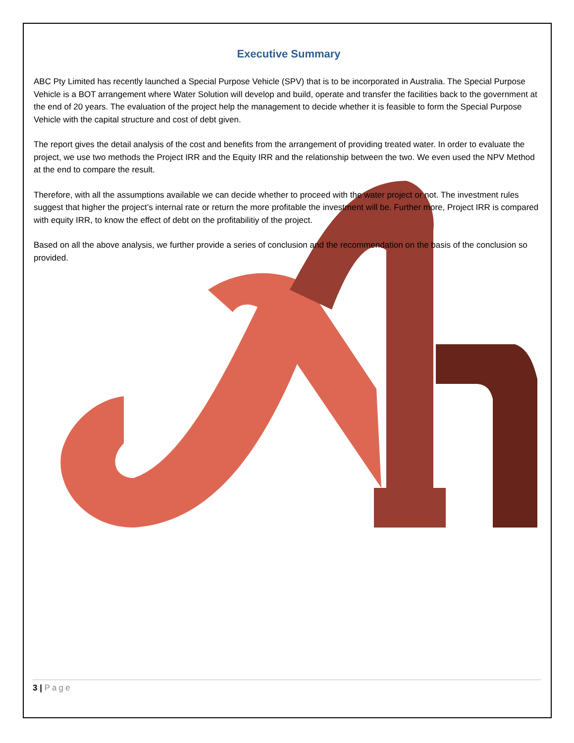Executive Summary
ABC Pty Limited has recently launched a Special Purpose Vehicle (SPV) that is to be incorporated in Australia. The Special Purpose Vehicle is a BOT arrangement where Water Solution will develop and build, operate and transfer the facilities back to the government at the end of 20 years. The evaluation of the project help the management to decide whether it is feasible to form the Special Purpose Vehicle with the capital structure and cost of debt given.
The report gives the detail analysis of the cost and benefits from the arrangement of providing treated water. In order to evaluate the project, we use two methods the Project IRR and the Equity IRR and the relationship between the two. We even used the NPV Method at the end to compare the result.
Therefore, with all the assumptions available we can decide whether to proceed with the water project or not. The investment rules suggest that higher the project’s internal rate or return the more profitable the investment will be. Further more, Project IRR is compared with equity IRR, to know the effect of debt on the profitabilitiy of the project.
Based on all the above analysis, we further provide a series of conclusion and the recommendation on the basis of the conclusion so provided.
3 | Page